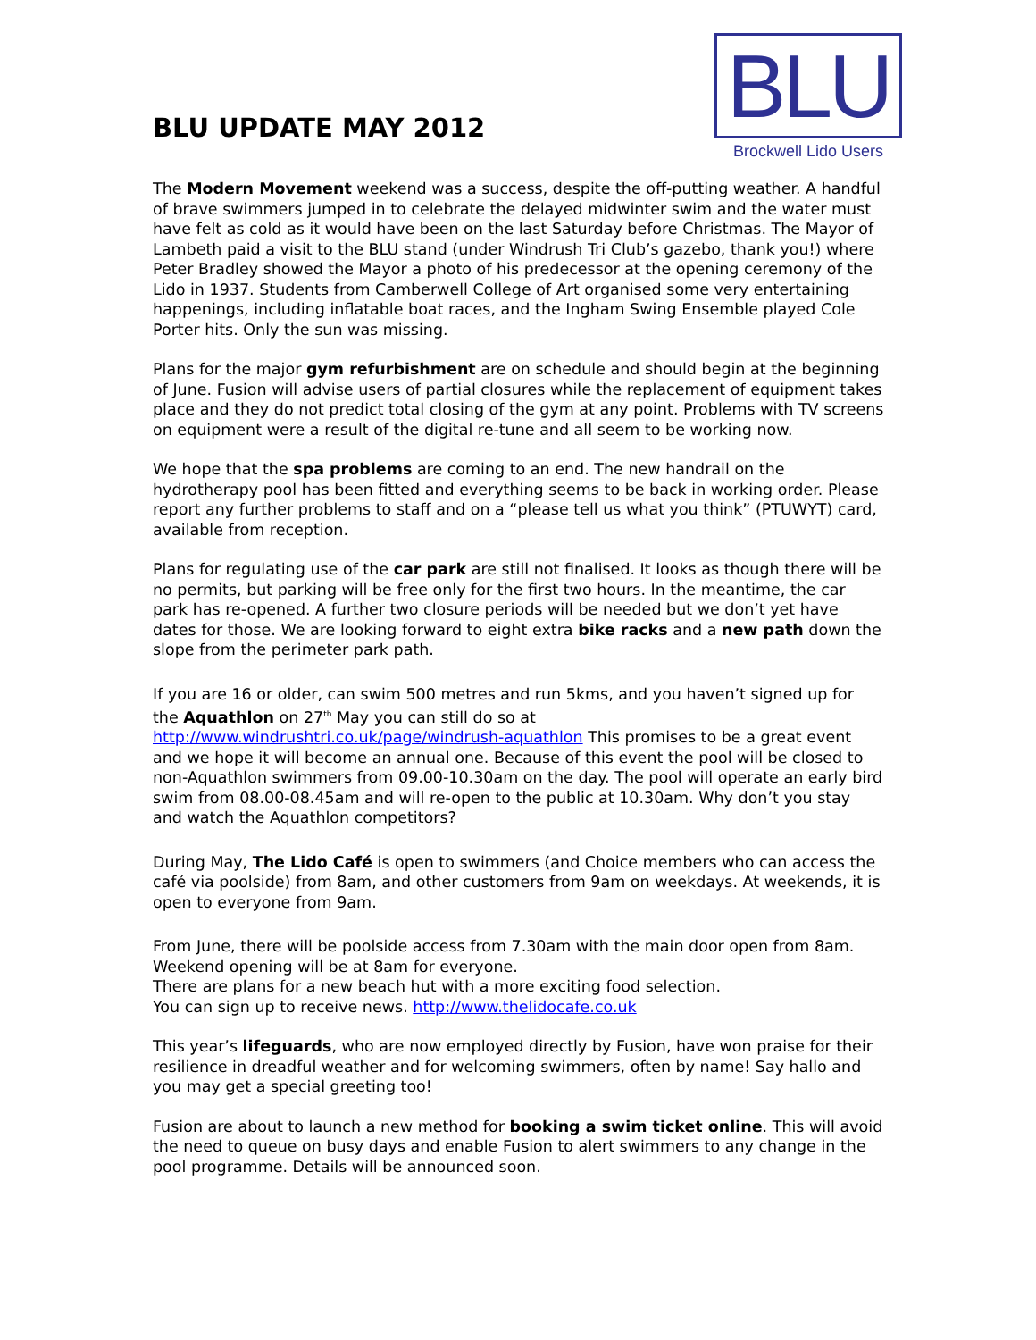BLU UPDATE MAY 2012
BLU
Brockwell Lido Users
The Modern Movement weekend was a success, despite the off-putting weather. A handful of brave swimmers jumped in to celebrate the delayed midwinter swim and the water must have felt as cold as it would have been on the last Saturday before Christmas. The Mayor of Lambeth paid a visit to the BLU stand (under Windrush Tri Club’s gazebo, thank you!) where Peter Bradley showed the Mayor a photo of his predecessor at the opening ceremony of the Lido in 1937. Students from Camberwell College of Art organised some very entertaining happenings, including inflatable boat races, and the Ingham Swing Ensemble played Cole Porter hits. Only the sun was missing.
Plans for the major gym refurbishment are on schedule and should begin at the beginning of June. Fusion will advise users of partial closures while the replacement of equipment takes place and they do not predict total closing of the gym at any point. Problems with TV screens on equipment were a result of the digital re-tune and all seem to be working now.
We hope that the spa problems are coming to an end. The new handrail on the hydrotherapy pool has been fitted and everything seems to be back in working order. Please report any further problems to staff and on a “please tell us what you think” (PTUWYT) card, available from reception.
Plans for regulating use of the car park are still not finalised. It looks as though there will be no permits, but parking will be free only for the first two hours. In the meantime, the car park has re-opened. A further two closure periods will be needed but we don’t yet have dates for those. We are looking forward to eight extra bike racks and a new path down the slope from the perimeter park path.
If you are 16 or older, can swim 500 metres and run 5kms, and you haven’t signed up for the Aquathlon on 27<sup>th</sup> May you can still do so at http://www.windrushtri.co.uk/page/windrush-aquathlon This promises to be a great event and we hope it will become an annual one. Because of this event the pool will be closed to non-Aquathlon swimmers from 09.00-10.30am on the day. The pool will operate an early bird swim from 08.00-08.45am and will re-open to the public at 10.30am. Why don’t you stay and watch the Aquathlon competitors?
During May, The Lido Café is open to swimmers (and Choice members who can access the café via poolside) from 8am, and other customers from 9am on weekdays. At weekends, it is open to everyone from 9am.
From June, there will be poolside access from 7.30am with the main door open from 8am. Weekend opening will be at 8am for everyone.
There are plans for a new beach hut with a more exciting food selection.
You can sign up to receive news. http://www.thelidocafe.co.uk
This year’s lifeguards, who are now employed directly by Fusion, have won praise for their resilience in dreadful weather and for welcoming swimmers, often by name! Say hallo and you may get a special greeting too!
Fusion are about to launch a new method for booking a swim ticket online. This will avoid the need to queue on busy days and enable Fusion to alert swimmers to any change in the pool programme. Details will be announced soon.